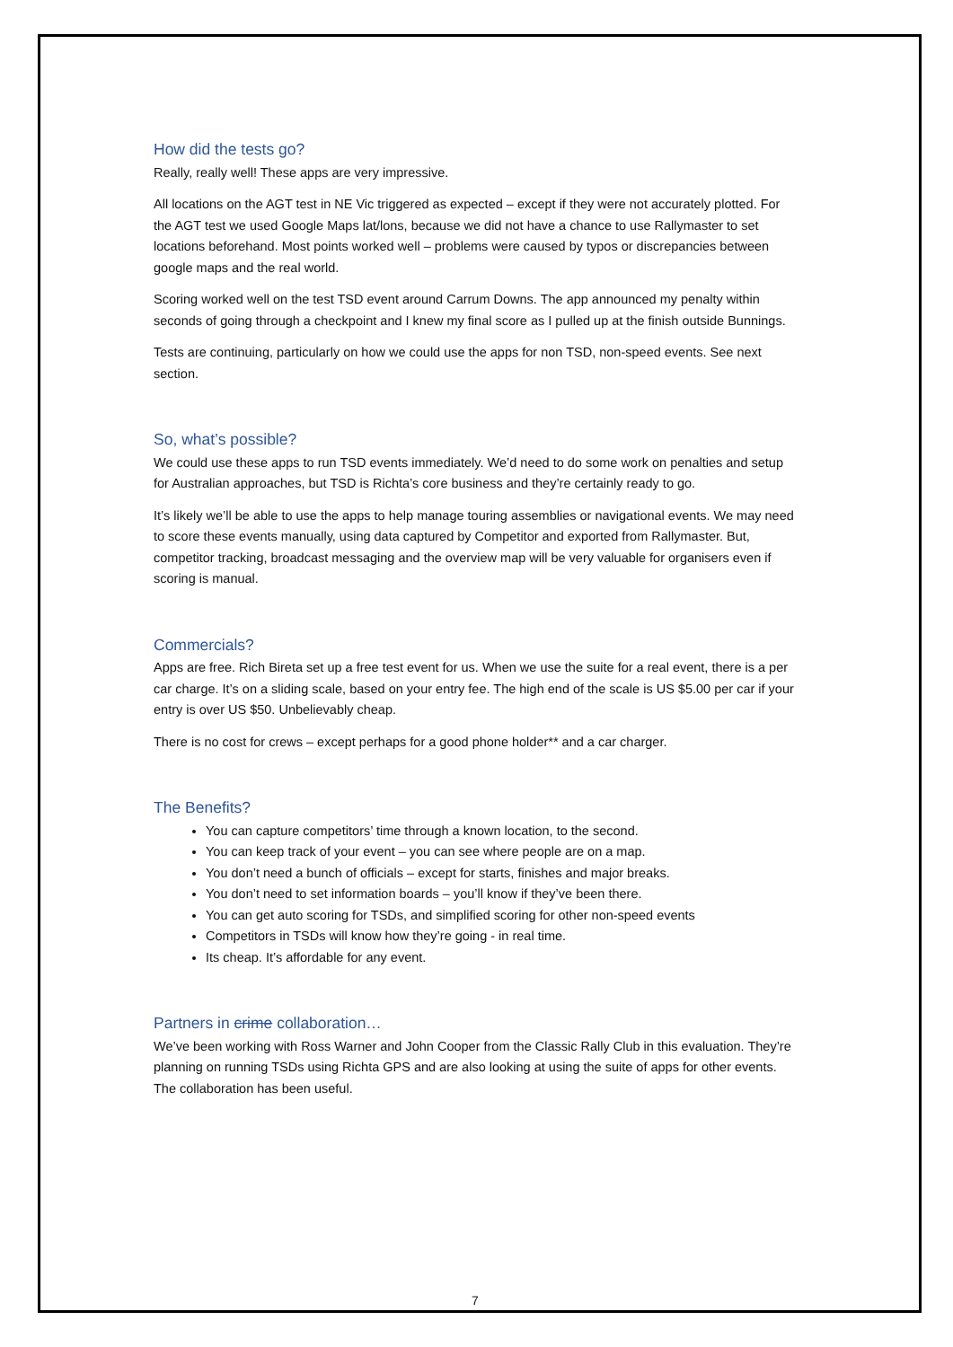How did the tests go?
Really, really well! These apps are very impressive.
All locations on the AGT test in NE Vic triggered as expected – except if they were not accurately plotted. For the AGT test we used Google Maps lat/lons, because we did not have a chance to use Rallymaster to set locations beforehand. Most points worked well – problems were caused by typos or discrepancies between google maps and the real world.
Scoring worked well on the test TSD event around Carrum Downs. The app announced my penalty within seconds of going through a checkpoint and I knew my final score as I pulled up at the finish outside Bunnings.
Tests are continuing, particularly on how we could use the apps for non TSD, non-speed events. See next section.
So, what’s possible?
We could use these apps to run TSD events immediately. We’d need to do some work on penalties and setup for Australian approaches, but TSD is Richta’s core business and they’re certainly ready to go.
It’s likely we’ll be able to use the apps to help manage touring assemblies or navigational events. We may need to score these events manually, using data captured by Competitor and exported from Rallymaster. But, competitor tracking, broadcast messaging and the overview map will be very valuable for organisers even if scoring is manual.
Commercials?
Apps are free. Rich Bireta set up a free test event for us. When we use the suite for a real event, there is a per car charge. It’s on a sliding scale, based on your entry fee. The high end of the scale is US $5.00 per car if your entry is over US $50. Unbelievably cheap.
There is no cost for crews – except perhaps for a good phone holder** and a car charger.
The Benefits?
You can capture competitors’ time through a known location, to the second.
You can keep track of your event – you can see where people are on a map.
You don’t need a bunch of officials – except for starts, finishes and major breaks.
You don’t need to set information boards – you’ll know if they’ve been there.
You can get auto scoring for TSDs, and simplified scoring for other non-speed events
Competitors in TSDs will know how they’re going - in real time.
Its cheap. It’s affordable for any event.
Partners in crime collaboration…
We’ve been working with Ross Warner and John Cooper from the Classic Rally Club in this evaluation. They’re planning on running TSDs using Richta GPS and are also looking at using the suite of apps for other events. The collaboration has been useful.
7